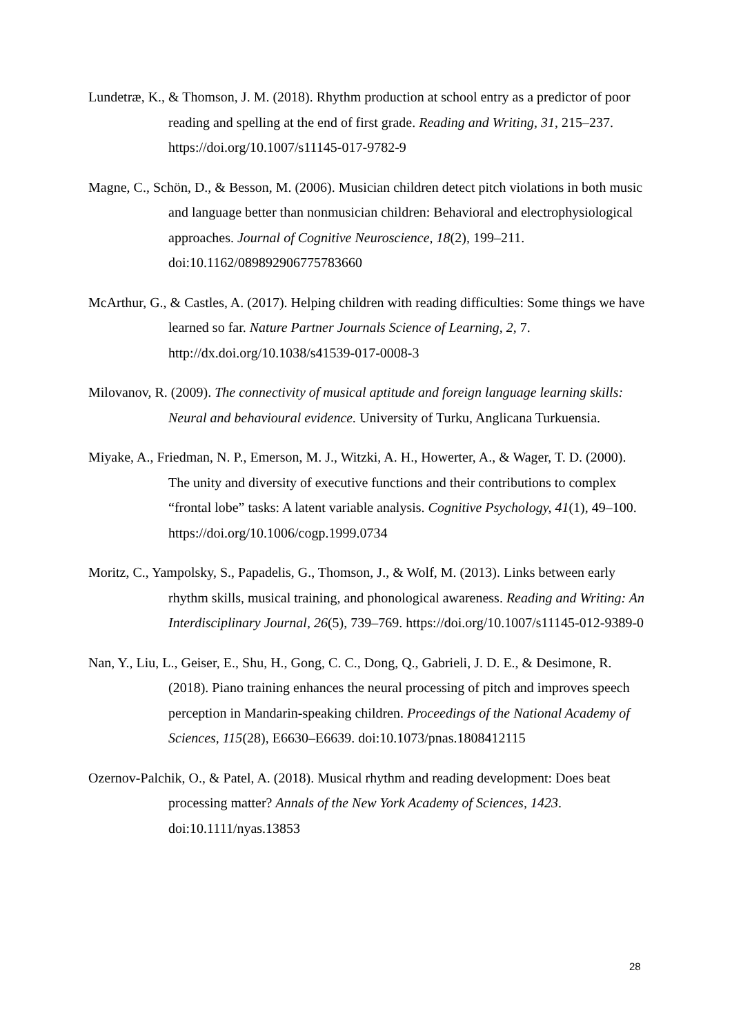Lundetræ, K., & Thomson, J. M. (2018). Rhythm production at school entry as a predictor of poor reading and spelling at the end of first grade. Reading and Writing, 31, 215–237. https://doi.org/10.1007/s11145-017-9782-9
Magne, C., Schön, D., & Besson, M. (2006). Musician children detect pitch violations in both music and language better than nonmusician children: Behavioral and electrophysiological approaches. Journal of Cognitive Neuroscience, 18(2), 199–211. doi:10.1162/089892906775783660
McArthur, G., & Castles, A. (2017). Helping children with reading difficulties: Some things we have learned so far. Nature Partner Journals Science of Learning, 2, 7. http://dx.doi.org/10.1038/s41539-017-0008-3
Milovanov, R. (2009). The connectivity of musical aptitude and foreign language learning skills: Neural and behavioural evidence. University of Turku, Anglicana Turkuensia.
Miyake, A., Friedman, N. P., Emerson, M. J., Witzki, A. H., Howerter, A., & Wager, T. D. (2000). The unity and diversity of executive functions and their contributions to complex “frontal lobe” tasks: A latent variable analysis. Cognitive Psychology, 41(1), 49–100. https://doi.org/10.1006/cogp.1999.0734
Moritz, C., Yampolsky, S., Papadelis, G., Thomson, J., & Wolf, M. (2013). Links between early rhythm skills, musical training, and phonological awareness. Reading and Writing: An Interdisciplinary Journal, 26(5), 739–769. https://doi.org/10.1007/s11145-012-9389-0
Nan, Y., Liu, L., Geiser, E., Shu, H., Gong, C. C., Dong, Q., Gabrieli, J. D. E., & Desimone, R. (2018). Piano training enhances the neural processing of pitch and improves speech perception in Mandarin-speaking children. Proceedings of the National Academy of Sciences, 115(28), E6630–E6639. doi:10.1073/pnas.1808412115
Ozernov-Palchik, O., & Patel, A. (2018). Musical rhythm and reading development: Does beat processing matter? Annals of the New York Academy of Sciences, 1423. doi:10.1111/nyas.13853
28